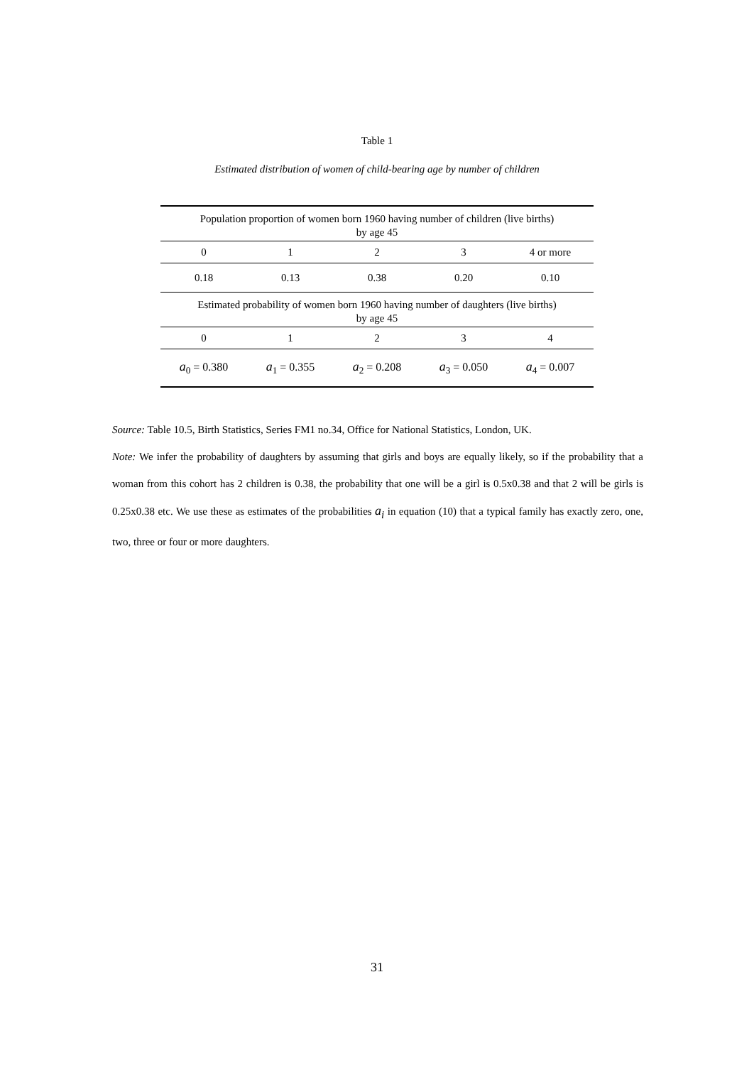Table 1
Estimated distribution of women of child-bearing age by number of children
| Population proportion of women born 1960 having number of children (live births) by age 45 | | | | |
| 0 | 1 | 2 | 3 | 4 or more |
| 0.18 | 0.13 | 0.38 | 0.20 | 0.10 |
| Estimated probability of women born 1960 having number of daughters (live births) by age 45 | | | | |
| 0 | 1 | 2 | 3 | 4 |
| a<sub>0</sub> = 0.380 | a<sub>1</sub> = 0.355 | a<sub>2</sub> = 0.208 | a<sub>3</sub> = 0.050 | a<sub>4</sub> = 0.007 |
Source: Table 10.5, Birth Statistics, Series FM1 no.34, Office for National Statistics, London, UK.
Note: We infer the probability of daughters by assuming that girls and boys are equally likely, so if the probability that a woman from this cohort has 2 children is 0.38, the probability that one will be a girl is 0.5x0.38 and that 2 will be girls is 0.25x0.38 etc. We use these as estimates of the probabilities a<sub>i</sub> in equation (10) that a typical family has exactly zero, one, two, three or four or more daughters.
31